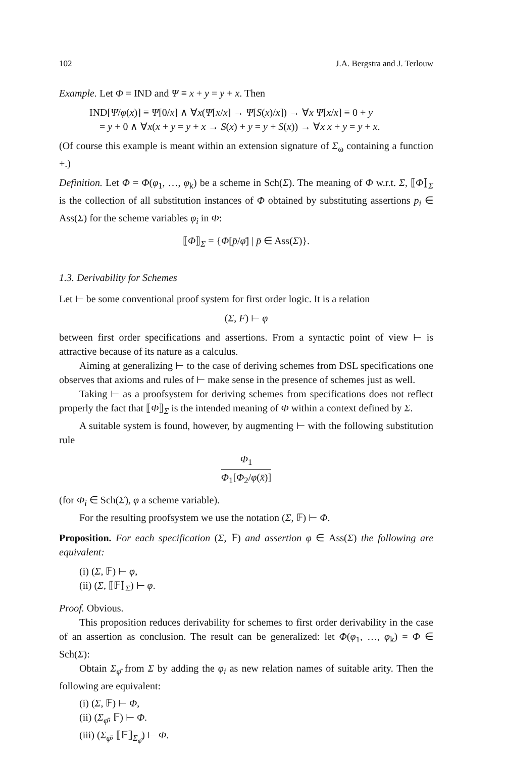102 J.A. Bergstra and J. Terlouw
Example. Let Φ = IND and Ψ ≡ x + y = y + x. Then
IND[Ψ/φ(x)] ≡ Ψ[0/x] ∧ ∀x(Ψ[x/x] → Ψ[S(x)/x]) → ∀x Ψ[x/x] ≡ 0 + y
= y + 0 ∧ ∀x(x + y = y + x → S(x) + y = y + S(x)) → ∀x x + y = y + x.
(Of course this example is meant within an extension signature of Σ<sub>ω</sub> containing a function +.)
Definition. Let Φ = Φ(φ<sub>1</sub>, …, φ<sub>k</sub>) be a scheme in Sch(Σ). The meaning of Φ w.r.t. Σ, ⟦Φ⟧<sub>Σ</sub> is the collection of all substitution instances of Φ obtained by substituting assertions p<sub>i</sub> ∈ Ass(Σ) for the scheme variables φ<sub>i</sub> in Φ:
⟦Φ⟧<sub>Σ</sub> = {Φ[p̄/φ̄] | p̄ ∈ Ass(Σ)}.
1.3. Derivability for Schemes
Let ⊢ be some conventional proof system for first order logic. It is a relation
(Σ, F) ⊢ φ
between first order specifications and assertions. From a syntactic point of view ⊢ is attractive because of its nature as a calculus.
Aiming at generalizing ⊢ to the case of deriving schemes from DSL specifications one observes that axioms and rules of ⊢ make sense in the presence of schemes just as well.
Taking ⊢ as a proofsystem for deriving schemes from specifications does not reflect properly the fact that ⟦Φ⟧<sub>Σ</sub> is the intended meaning of Φ within a context defined by Σ.
A suitable system is found, however, by augmenting ⊢ with the following substitution rule
Φ<sub>1</sub> Φ<sub>1</sub>[Φ<sub>2</sub>/φ(x̄)]
(for Φ<sub>i</sub> ∈ Sch(Σ), φ a scheme variable).
For the resulting proofsystem we use the notation (Σ, 𝔽) ⊢ Φ.
Proposition. For each specification (Σ, 𝔽) and assertion φ ∈ Ass(Σ) the following are equivalent:
(i) (Σ, 𝔽) ⊢ φ,
(ii) (Σ, ⟦𝔽⟧<sub>Σ</sub>) ⊢ φ.
Proof. Obvious.
This proposition reduces derivability for schemes to first order derivability in the case of an assertion as conclusion. The result can be generalized: let Φ(φ<sub>1</sub>, …, φ<sub>k</sub>) = Φ ∈ Sch(Σ):
Obtain Σ<sub>φ̄</sub> from Σ by adding the φ<sub>i</sub> as new relation names of suitable arity. Then the following are equivalent:
(i) (Σ, 𝔽) ⊢ Φ,
(ii) (Σ<sub>φ̄</sub>, 𝔽) ⊢ Φ.
(iii) (Σ<sub>φ̄</sub>, ⟦𝔽⟧<sub>Σ<sub>φ̄</sub></sub>) ⊢ Φ.